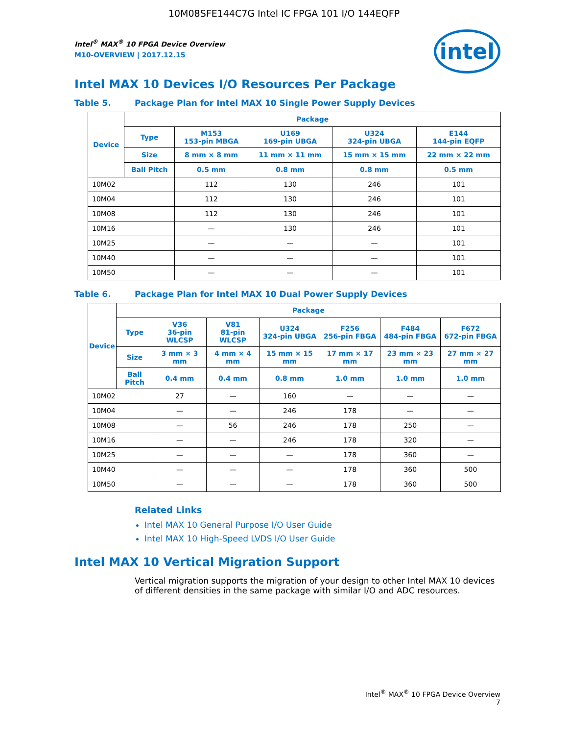10M08SFE144C7G Intel IC FPGA 101 I/O 144EQFP
intel
Intel<sup>®</sup> MAX<sup>®</sup> 10 FPGA Device Overview
M10-OVERVIEW | 2017.12.15
Intel MAX 10 Devices I/O Resources Per Package
Table 5. Package Plan for Intel MAX 10 Single Power Supply Devices
| Device | Package | | | | |
| --- | --- | --- | --- | --- | --- |
| | Type | M153 153-pin MBGA | U169 169-pin UBGA | U324 324-pin UBGA | E144 144-pin EQFP |
| | Size | 8 mm × 8 mm | 11 mm × 11 mm | 15 mm × 15 mm | 22 mm × 22 mm |
| | Ball Pitch | 0.5 mm | 0.8 mm | 0.8 mm | 0.5 mm |
| 10M02 | | 112 | 130 | 246 | 101 |
| 10M04 | | 112 | 130 | 246 | 101 |
| 10M08 | | 112 | 130 | 246 | 101 |
| 10M16 | | — | 130 | 246 | 101 |
| 10M25 | | — | — | — | 101 |
| 10M40 | | — | — | — | 101 |
| 10M50 | | — | — | — | 101 |
Table 6. Package Plan for Intel MAX 10 Dual Power Supply Devices
| Device | Package | | | | | | |
| --- | --- | --- | --- | --- | --- | --- | --- |
| | Type | V36 36-pin WLCSP | V81 81-pin WLCSP | U324 324-pin UBGA | F256 256-pin FBGA | F484 484-pin FBGA | F672 672-pin FBGA |
| | Size | 3 mm × 3 mm | 4 mm × 4 mm | 15 mm × 15 mm | 17 mm × 17 mm | 23 mm × 23 mm | 27 mm × 27 mm |
| | Ball Pitch | 0.4 mm | 0.4 mm | 0.8 mm | 1.0 mm | 1.0 mm | 1.0 mm |
| 10M02 | | 27 | — | 160 | — | — | — |
| 10M04 | | — | — | 246 | 178 | — | — |
| 10M08 | | — | 56 | 246 | 178 | 250 | — |
| 10M16 | | — | — | 246 | 178 | 320 | — |
| 10M25 | | — | — | — | 178 | 360 | — |
| 10M40 | | — | — | — | 178 | 360 | 500 |
| 10M50 | | — | — | — | 178 | 360 | 500 |
Related Links
Intel MAX 10 General Purpose I/O User Guide
Intel MAX 10 High-Speed LVDS I/O User Guide
Intel MAX 10 Vertical Migration Support
Vertical migration supports the migration of your design to other Intel MAX 10 devices of different densities in the same package with similar I/O and ADC resources.
Intel<sup>®</sup> MAX<sup>®</sup> 10 FPGA Device Overview
7